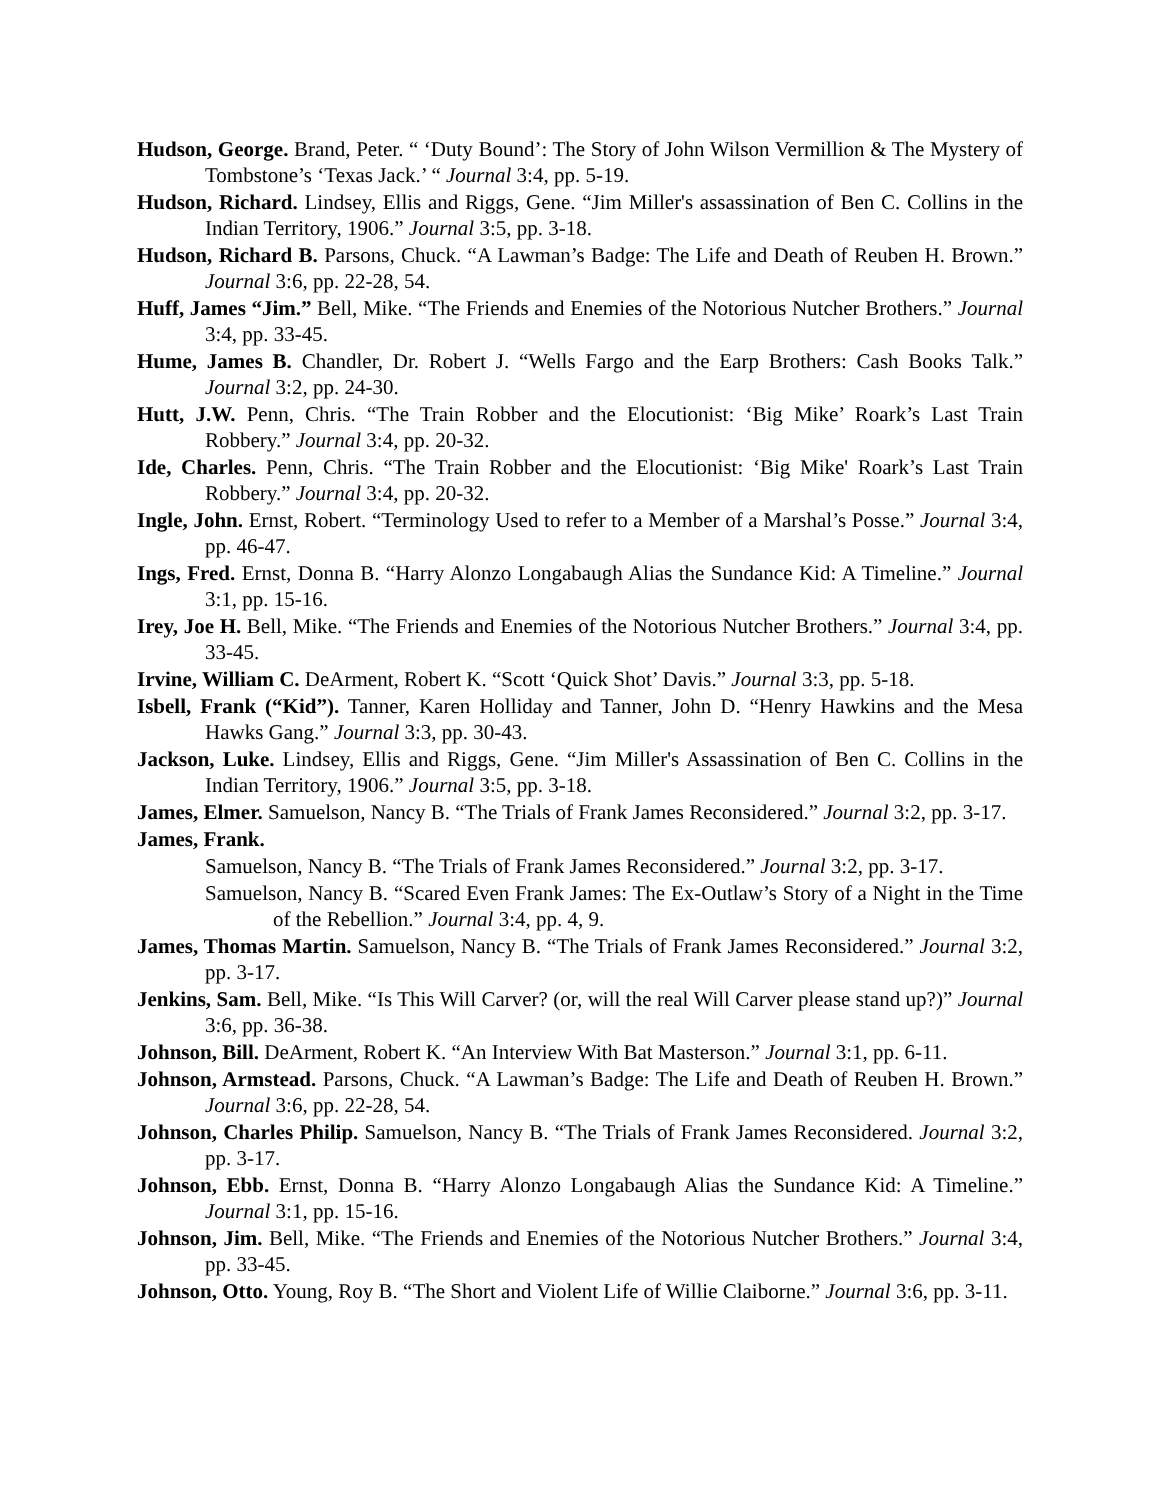Hudson, George. Brand, Peter. “ ‘Duty Bound’: The Story of John Wilson Vermillion & The Mystery of Tombstone’s ‘Texas Jack.’ “ Journal 3:4, pp. 5-19.
Hudson, Richard. Lindsey, Ellis and Riggs, Gene. “Jim Miller's assassination of Ben C. Collins in the Indian Territory, 1906.” Journal 3:5, pp. 3-18.
Hudson, Richard B. Parsons, Chuck. “A Lawman’s Badge: The Life and Death of Reuben H. Brown.” Journal 3:6, pp. 22-28, 54.
Huff, James “Jim.” Bell, Mike. “The Friends and Enemies of the Notorious Nutcher Brothers.” Journal 3:4, pp. 33-45.
Hume, James B. Chandler, Dr. Robert J. “Wells Fargo and the Earp Brothers: Cash Books Talk.” Journal 3:2, pp. 24-30.
Hutt, J.W. Penn, Chris. “The Train Robber and the Elocutionist: ‘Big Mike’ Roark’s Last Train Robbery.” Journal 3:4, pp. 20-32.
Ide, Charles. Penn, Chris. “The Train Robber and the Elocutionist: ‘Big Mike' Roark’s Last Train Robbery.” Journal 3:4, pp. 20-32.
Ingle, John. Ernst, Robert. “Terminology Used to refer to a Member of a Marshal’s Posse.” Journal 3:4, pp. 46-47.
Ings, Fred. Ernst, Donna B. “Harry Alonzo Longabaugh Alias the Sundance Kid: A Timeline.” Journal 3:1, pp. 15-16.
Irey, Joe H. Bell, Mike. “The Friends and Enemies of the Notorious Nutcher Brothers.” Journal 3:4, pp. 33-45.
Irvine, William C. DeArment, Robert K. “Scott ‘Quick Shot’ Davis.” Journal 3:3, pp. 5-18.
Isbell, Frank (“Kid”). Tanner, Karen Holliday and Tanner, John D. “Henry Hawkins and the Mesa Hawks Gang.” Journal 3:3, pp. 30-43.
Jackson, Luke. Lindsey, Ellis and Riggs, Gene. “Jim Miller's Assassination of Ben C. Collins in the Indian Territory, 1906.” Journal 3:5, pp. 3-18.
James, Elmer. Samuelson, Nancy B. “The Trials of Frank James Reconsidered.” Journal 3:2, pp. 3-17.
James, Frank.
Samuelson, Nancy B. “The Trials of Frank James Reconsidered.” Journal 3:2, pp. 3-17.
Samuelson, Nancy B. “Scared Even Frank James: The Ex-Outlaw’s Story of a Night in the Time of the Rebellion.” Journal 3:4, pp. 4, 9.
James, Thomas Martin. Samuelson, Nancy B. “The Trials of Frank James Reconsidered.” Journal 3:2, pp. 3-17.
Jenkins, Sam. Bell, Mike. “Is This Will Carver? (or, will the real Will Carver please stand up?)” Journal 3:6, pp. 36-38.
Johnson, Bill. DeArment, Robert K. “An Interview With Bat Masterson.” Journal 3:1, pp. 6-11.
Johnson, Armstead. Parsons, Chuck. “A Lawman’s Badge: The Life and Death of Reuben H. Brown.” Journal 3:6, pp. 22-28, 54.
Johnson, Charles Philip. Samuelson, Nancy B. “The Trials of Frank James Reconsidered. Journal 3:2, pp. 3-17.
Johnson, Ebb. Ernst, Donna B. “Harry Alonzo Longabaugh Alias the Sundance Kid: A Timeline.” Journal 3:1, pp. 15-16.
Johnson, Jim. Bell, Mike. “The Friends and Enemies of the Notorious Nutcher Brothers.” Journal 3:4, pp. 33-45.
Johnson, Otto. Young, Roy B. “The Short and Violent Life of Willie Claiborne.” Journal 3:6, pp. 3-11.